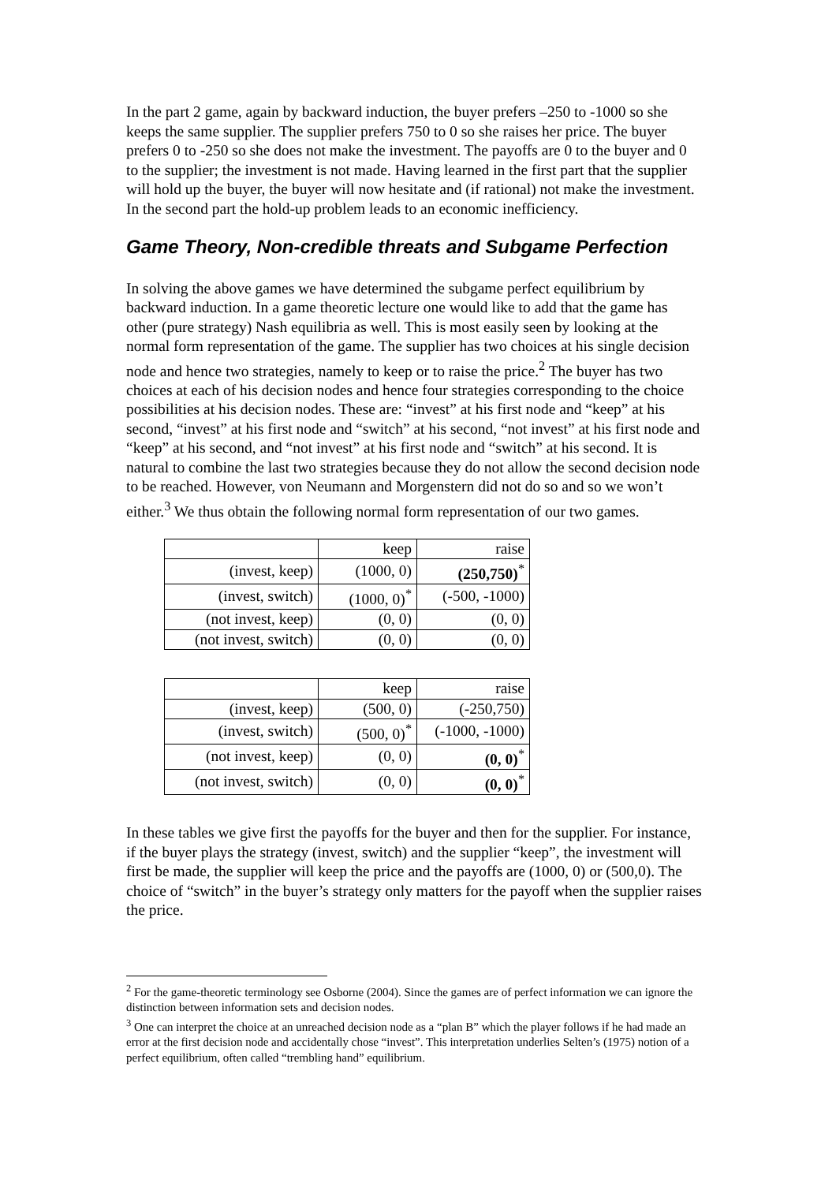In the part 2 game, again by backward induction, the buyer prefers –250 to -1000 so she keeps the same supplier. The supplier prefers 750 to 0 so she raises her price. The buyer prefers 0 to -250 so she does not make the investment. The payoffs are 0 to the buyer and 0 to the supplier; the investment is not made. Having learned in the first part that the supplier will hold up the buyer, the buyer will now hesitate and (if rational) not make the investment. In the second part the hold-up problem leads to an economic inefficiency.
Game Theory, Non-credible threats and Subgame Perfection
In solving the above games we have determined the subgame perfect equilibrium by backward induction. In a game theoretic lecture one would like to add that the game has other (pure strategy) Nash equilibria as well. This is most easily seen by looking at the normal form representation of the game. The supplier has two choices at his single decision node and hence two strategies, namely to keep or to raise the price.<sup>2</sup> The buyer has two choices at each of his decision nodes and hence four strategies corresponding to the choice possibilities at his decision nodes. These are: “invest” at his first node and “keep” at his second, “invest” at his first node and “switch” at his second, “not invest” at his first node and “keep” at his second, and “not invest” at his first node and “switch” at his second. It is natural to combine the last two strategies because they do not allow the second decision node to be reached. However, von Neumann and Morgenstern did not do so and so we won’t either.<sup>3</sup> We thus obtain the following normal form representation of our two games.
| | keep | raise |
| (invest, keep) | (1000, 0) | (250,750)<sup>*</sup> |
| (invest, switch) | (1000, 0)<sup>*</sup> | (-500, -1000) |
| (not invest, keep) | (0, 0) | (0, 0) |
| (not invest, switch) | (0, 0) | (0, 0) |
| | keep | raise |
| (invest, keep) | (500, 0) | (-250,750) |
| (invest, switch) | (500, 0)<sup>*</sup> | (-1000, -1000) |
| (not invest, keep) | (0, 0) | (0, 0)<sup>*</sup> |
| (not invest, switch) | (0, 0) | (0, 0)<sup>*</sup> |
In these tables we give first the payoffs for the buyer and then for the supplier. For instance, if the buyer plays the strategy (invest, switch) and the supplier “keep”, the investment will first be made, the supplier will keep the price and the payoffs are (1000, 0) or (500,0). The choice of “switch” in the buyer’s strategy only matters for the payoff when the supplier raises the price.
<sup>2</sup> For the game-theoretic terminology see Osborne (2004). Since the games are of perfect information we can ignore the distinction between information sets and decision nodes.
<sup>3</sup> One can interpret the choice at an unreached decision node as a “plan B” which the player follows if he had made an error at the first decision node and accidentally chose “invest”. This interpretation underlies Selten’s (1975) notion of a perfect equilibrium, often called “trembling hand” equilibrium.